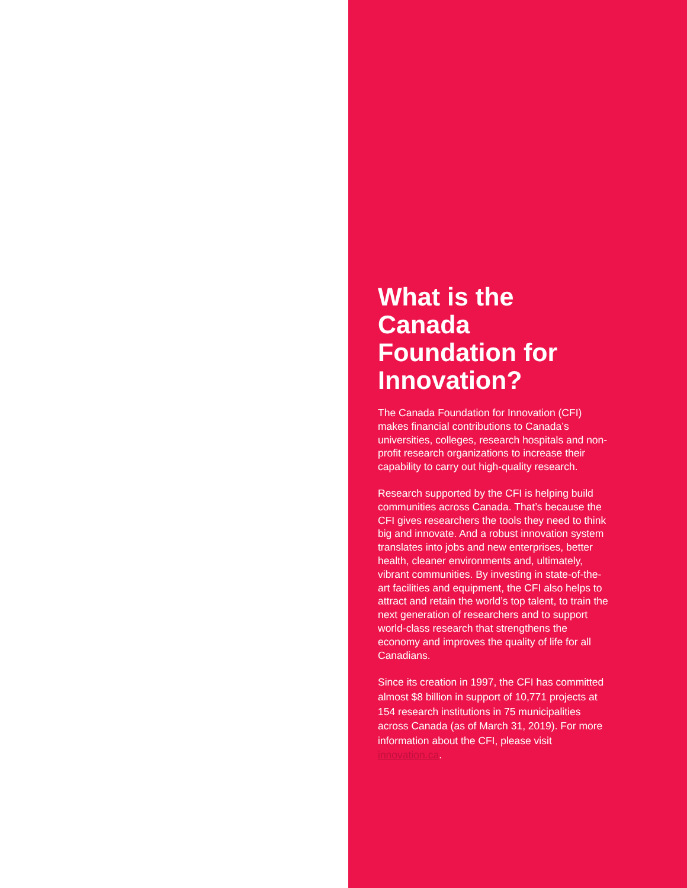What is the Canada Foundation for Innovation?
The Canada Foundation for Innovation (CFI) makes financial contributions to Canada’s universities, colleges, research hospitals and non-profit research organizations to increase their capability to carry out high-quality research.
Research supported by the CFI is helping build communities across Canada. That’s because the CFI gives researchers the tools they need to think big and innovate. And a robust innovation system translates into jobs and new enterprises, better health, cleaner environments and, ultimately, vibrant communities. By investing in state-of-the-art facilities and equipment, the CFI also helps to attract and retain the world’s top talent, to train the next generation of researchers and to support world-class research that strengthens the economy and improves the quality of life for all Canadians.
Since its creation in 1997, the CFI has committed almost $8 billion in support of 10,771 projects at 154 research institutions in 75 municipalities across Canada (as of March 31, 2019). For more information about the CFI, please visit innovation.ca.